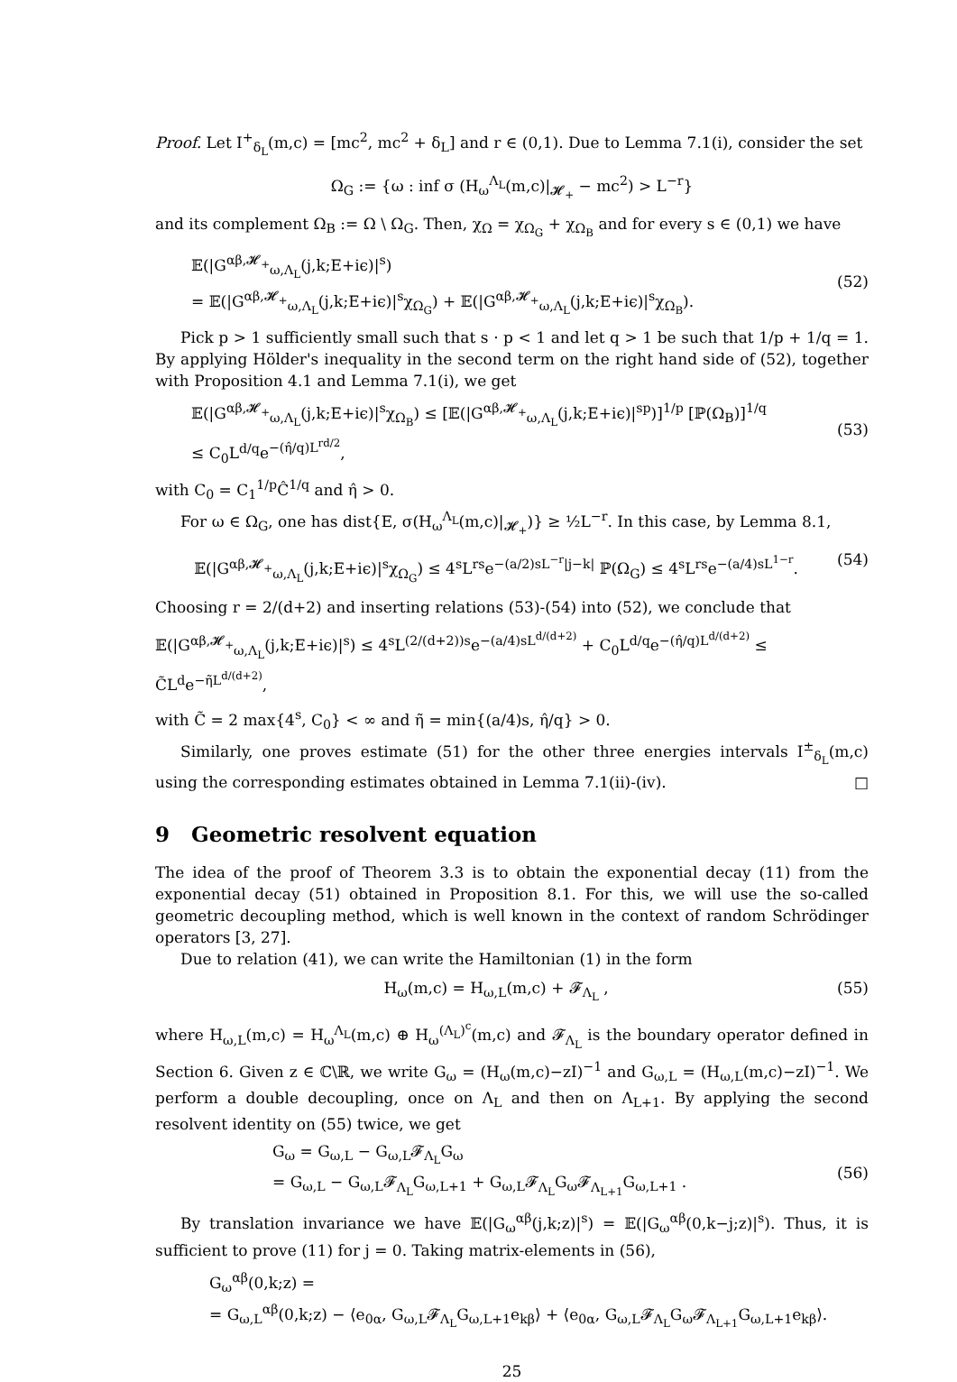Proof. Let I<sup>+</sup><sub>δ<sub>L</sub></sub>(m,c) = [mc<sup>2</sup>, mc<sup>2</sup> + δ<sub>L</sub>] and r ∈ (0,1). Due to Lemma 7.1(i), consider the set
Ω<sub>G</sub> := {ω : inf σ (H<sub>ω</sub><sup>Λ<sub>L</sub></sup>(m,c)|<sub>𝓗<sub>+</sub></sub> − mc<sup>2</sup>) > L<sup>−r</sup>}
and its complement Ω<sub>B</sub> := Ω \ Ω<sub>G</sub>. Then, χ<sub>Ω</sub> = χ<sub>Ω<sub>G</sub></sub> + χ<sub>Ω<sub>B</sub></sub> and for every s ∈ (0,1) we have
𝔼(|G<sup>αβ,𝓗<sub>+</sub></sup><sub>ω,Λ<sub>L</sub></sub>(j,k;E+iϵ)|<sup>s</sup>)
= 𝔼(|G<sup>αβ,𝓗<sub>+</sub></sup><sub>ω,Λ<sub>L</sub></sub>(j,k;E+iϵ)|<sup>s</sup>χ<sub>Ω<sub>G</sub></sub>) + 𝔼(|G<sup>αβ,𝓗<sub>+</sub></sup><sub>ω,Λ<sub>L</sub></sub>(j,k;E+iϵ)|<sup>s</sup>χ<sub>Ω<sub>B</sub></sub>).
(52)
Pick p > 1 sufficiently small such that s · p < 1 and let q > 1 be such that 1/p + 1/q = 1. By applying Hölder's inequality in the second term on the right hand side of (52), together with Proposition 4.1 and Lemma 7.1(i), we get
𝔼(|G<sup>αβ,𝓗<sub>+</sub></sup><sub>ω,Λ<sub>L</sub></sub>(j,k;E+iϵ)|<sup>s</sup>χ<sub>Ω<sub>B</sub></sub>) ≤ [𝔼(|G<sup>αβ,𝓗<sub>+</sub></sup><sub>ω,Λ<sub>L</sub></sub>(j,k;E+iϵ)|<sup>sp</sup>)]<sup>1/p</sup> [ℙ(Ω<sub>B</sub>)]<sup>1/q</sup>
≤ C<sub>0</sub>L<sup>d/q</sup>e<sup>−(η̂/q)L<sup>rd/2</sup></sup>,
(53)
with C<sub>0</sub> = C<sub>1</sub><sup>1/p</sup>Ĉ<sup>1/q</sup> and η̂ > 0.
For ω ∈ Ω<sub>G</sub>, one has dist{E, σ(H<sub>ω</sub><sup>Λ<sub>L</sub></sup>(m,c)|<sub>𝓗<sub>+</sub></sub>)} ≥ ½L<sup>−r</sup>. In this case, by Lemma 8.1,
𝔼(|G<sup>αβ,𝓗<sub>+</sub></sup><sub>ω,Λ<sub>L</sub></sub>(j,k;E+iϵ)|<sup>s</sup>χ<sub>Ω<sub>G</sub></sub>) ≤ 4<sup>s</sup>L<sup>rs</sup>e<sup>−(a/2)sL<sup>−r</sup>|j−k|</sup> ℙ(Ω<sub>G</sub>) ≤ 4<sup>s</sup>L<sup>rs</sup>e<sup>−(a/4)sL<sup>1−r</sup></sup>. (54)
Choosing r = 2/(d+2) and inserting relations (53)-(54) into (52), we conclude that
𝔼(|G<sup>αβ,𝓗<sub>+</sub></sup><sub>ω,Λ<sub>L</sub></sub>(j,k;E+iϵ)|<sup>s</sup>) ≤ 4<sup>s</sup>L<sup>(2/(d+2))s</sup>e<sup>−(a/4)sL<sup>d/(d+2)</sup></sup> + C<sub>0</sub>L<sup>d/q</sup>e<sup>−(η̂/q)L<sup>d/(d+2)</sup></sup> ≤ C̃L<sup>d</sup>e<sup>−η̃L<sup>d/(d+2)</sup></sup>,
with C̃ = 2 max{4<sup>s</sup>, C<sub>0</sub>} < ∞ and η̃ = min{(a/4)s, η̂/q} > 0.
Similarly, one proves estimate (51) for the other three energies intervals I<sup>±</sup><sub>δ<sub>L</sub></sub>(m,c) using the corresponding estimates obtained in Lemma 7.1(ii)-(iv). □
9 Geometric resolvent equation
The idea of the proof of Theorem 3.3 is to obtain the exponential decay (11) from the exponential decay (51) obtained in Proposition 8.1. For this, we will use the so-called geometric decoupling method, which is well known in the context of random Schrödinger operators [3, 27].
Due to relation (41), we can write the Hamiltonian (1) in the form
H<sub>ω</sub>(m,c) = H<sub>ω,L</sub>(m,c) + 𝓕<sub>Λ<sub>L</sub></sub> , (55)
where H<sub>ω,L</sub>(m,c) = H<sub>ω</sub><sup>Λ<sub>L</sub></sup>(m,c) ⊕ H<sub>ω</sub><sup>(Λ<sub>L</sub>)<sup>c</sup></sup>(m,c) and 𝓕<sub>Λ<sub>L</sub></sub> is the boundary operator defined in Section 6. Given z ∈ ℂ\ℝ, we write G<sub>ω</sub> = (H<sub>ω</sub>(m,c)−zI)<sup>−1</sup> and G<sub>ω,L</sub> = (H<sub>ω,L</sub>(m,c)−zI)<sup>−1</sup>. We perform a double decoupling, once on Λ<sub>L</sub> and then on Λ<sub>L+1</sub>. By applying the second resolvent identity on (55) twice, we get
G<sub>ω</sub> = G<sub>ω,L</sub> − G<sub>ω,L</sub>𝓕<sub>Λ<sub>L</sub></sub>G<sub>ω</sub>
= G<sub>ω,L</sub> − G<sub>ω,L</sub>𝓕<sub>Λ<sub>L</sub></sub>G<sub>ω,L+1</sub> + G<sub>ω,L</sub>𝓕<sub>Λ<sub>L</sub></sub>G<sub>ω</sub>𝓕<sub>Λ<sub>L+1</sub></sub>G<sub>ω,L+1</sub> .
(56)
By translation invariance we have 𝔼(|G<sub>ω</sub><sup>αβ</sup>(j,k;z)|<sup>s</sup>) = 𝔼(|G<sub>ω</sub><sup>αβ</sup>(0,k−j;z)|<sup>s</sup>). Thus, it is sufficient to prove (11) for j = 0. Taking matrix-elements in (56),
G<sub>ω</sub><sup>αβ</sup>(0,k;z) =
= G<sub>ω,L</sub><sup>αβ</sup>(0,k;z) − ⟨e<sub>0α</sub>, G<sub>ω,L</sub>𝓕<sub>Λ<sub>L</sub></sub>G<sub>ω,L+1</sub>e<sub>kβ</sub>⟩ + ⟨e<sub>0α</sub>, G<sub>ω,L</sub>𝓕<sub>Λ<sub>L</sub></sub>G<sub>ω</sub>𝓕<sub>Λ<sub>L+1</sub></sub>G<sub>ω,L+1</sub>e<sub>kβ</sub>⟩.
25